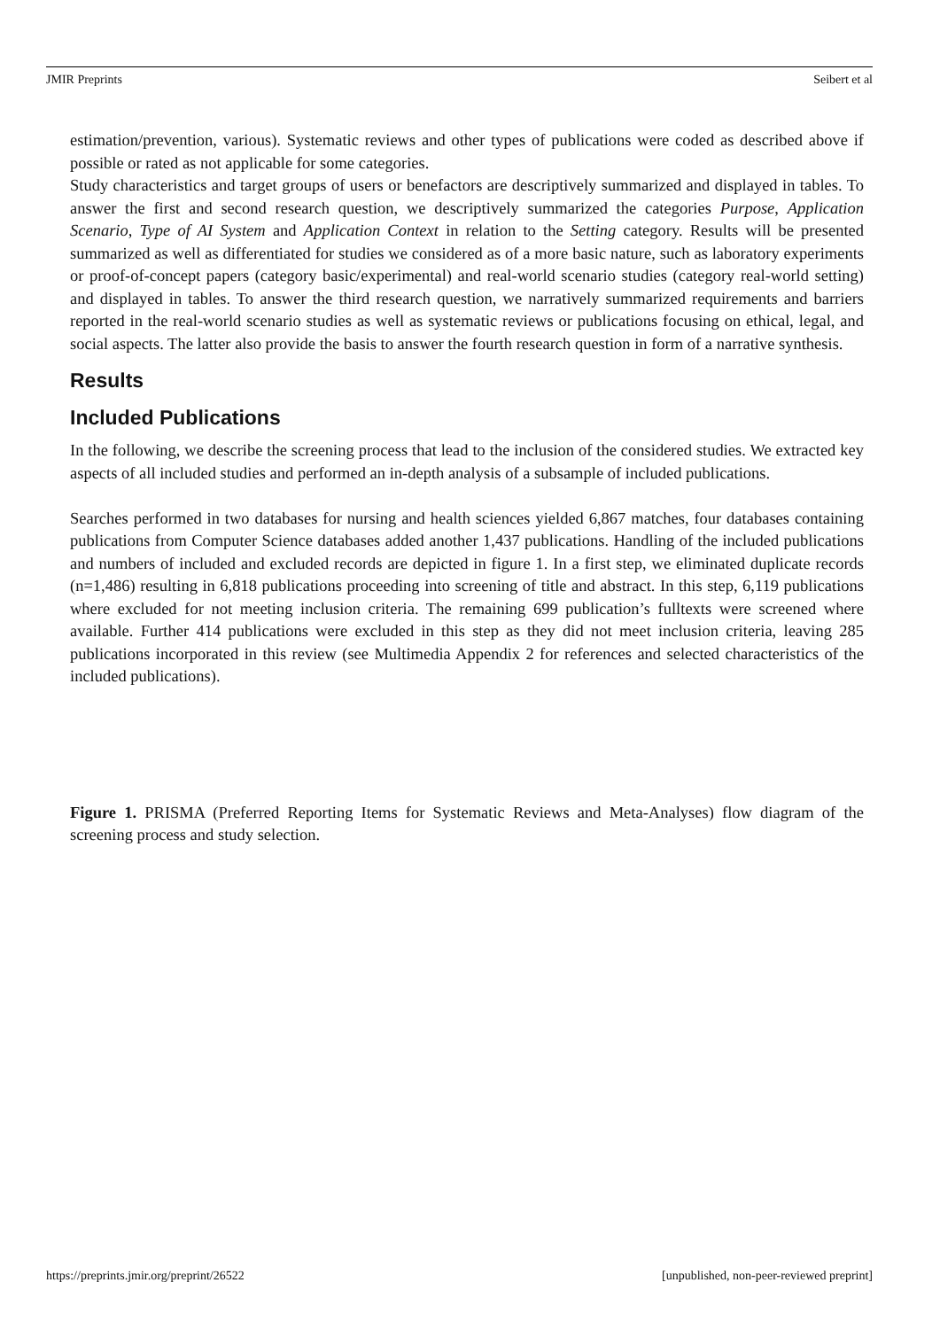JMIR Preprints Seibert et al
estimation/prevention, various). Systematic reviews and other types of publications were coded as described above if possible or rated as not applicable for some categories.
Study characteristics and target groups of users or benefactors are descriptively summarized and displayed in tables. To answer the first and second research question, we descriptively summarized the categories Purpose, Application Scenario, Type of AI System and Application Context in relation to the Setting category. Results will be presented summarized as well as differentiated for studies we considered as of a more basic nature, such as laboratory experiments or proof-of-concept papers (category basic/experimental) and real-world scenario studies (category real-world setting) and displayed in tables. To answer the third research question, we narratively summarized requirements and barriers reported in the real-world scenario studies as well as systematic reviews or publications focusing on ethical, legal, and social aspects. The latter also provide the basis to answer the fourth research question in form of a narrative synthesis.
Results
Included Publications
In the following, we describe the screening process that lead to the inclusion of the considered studies. We extracted key aspects of all included studies and performed an in-depth analysis of a subsample of included publications.
Searches performed in two databases for nursing and health sciences yielded 6,867 matches, four databases containing publications from Computer Science databases added another 1,437 publications. Handling of the included publications and numbers of included and excluded records are depicted in figure 1. In a first step, we eliminated duplicate records (n=1,486) resulting in 6,818 publications proceeding into screening of title and abstract. In this step, 6,119 publications where excluded for not meeting inclusion criteria. The remaining 699 publication’s fulltexts were screened where available. Further 414 publications were excluded in this step as they did not meet inclusion criteria, leaving 285 publications incorporated in this review (see Multimedia Appendix 2 for references and selected characteristics of the included publications).
Figure 1. PRISMA (Preferred Reporting Items for Systematic Reviews and Meta-Analyses) flow diagram of the screening process and study selection.
https://preprints.jmir.org/preprint/26522 [unpublished, non-peer-reviewed preprint]